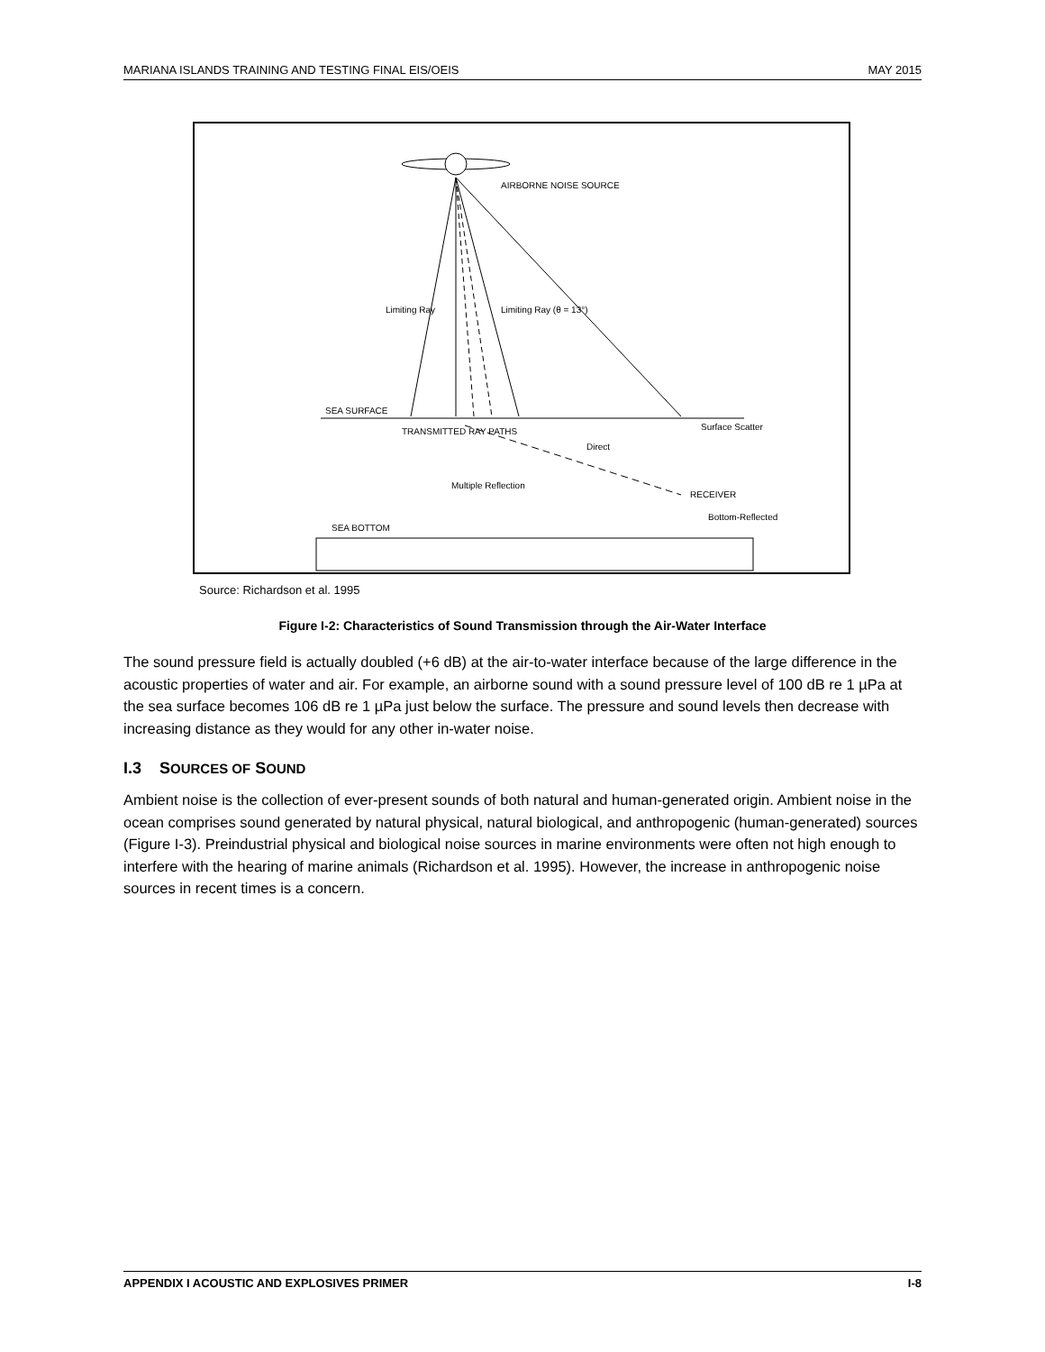MARIANA ISLANDS TRAINING AND TESTING FINAL EIS/OEIS MAY 2015
AIRBORNE NOISE SOURCE
Limiting Ray
Limiting Ray (θ = 13°)
SEA SURFACE
TRANSMITTED RAY PATHS
Direct
Surface Scatter
Multiple Reflection
RECEIVER
Bottom-Reflected
SEA BOTTOM
Source: Richardson et al. 1995
Figure I-2: Characteristics of Sound Transmission through the Air-Water Interface
The sound pressure field is actually doubled (+6 dB) at the air-to-water interface because of the large difference in the acoustic properties of water and air. For example, an airborne sound with a sound pressure level of 100 dB re 1 µPa at the sea surface becomes 106 dB re 1 µPa just below the surface. The pressure and sound levels then decrease with increasing distance as they would for any other in-water noise.
I.3 SOURCES OF SOUND
Ambient noise is the collection of ever-present sounds of both natural and human-generated origin. Ambient noise in the ocean comprises sound generated by natural physical, natural biological, and anthropogenic (human-generated) sources (Figure I-3). Preindustrial physical and biological noise sources in marine environments were often not high enough to interfere with the hearing of marine animals (Richardson et al. 1995). However, the increase in anthropogenic noise sources in recent times is a concern.
APPENDIX I ACOUSTIC AND EXPLOSIVES PRIMER I-8